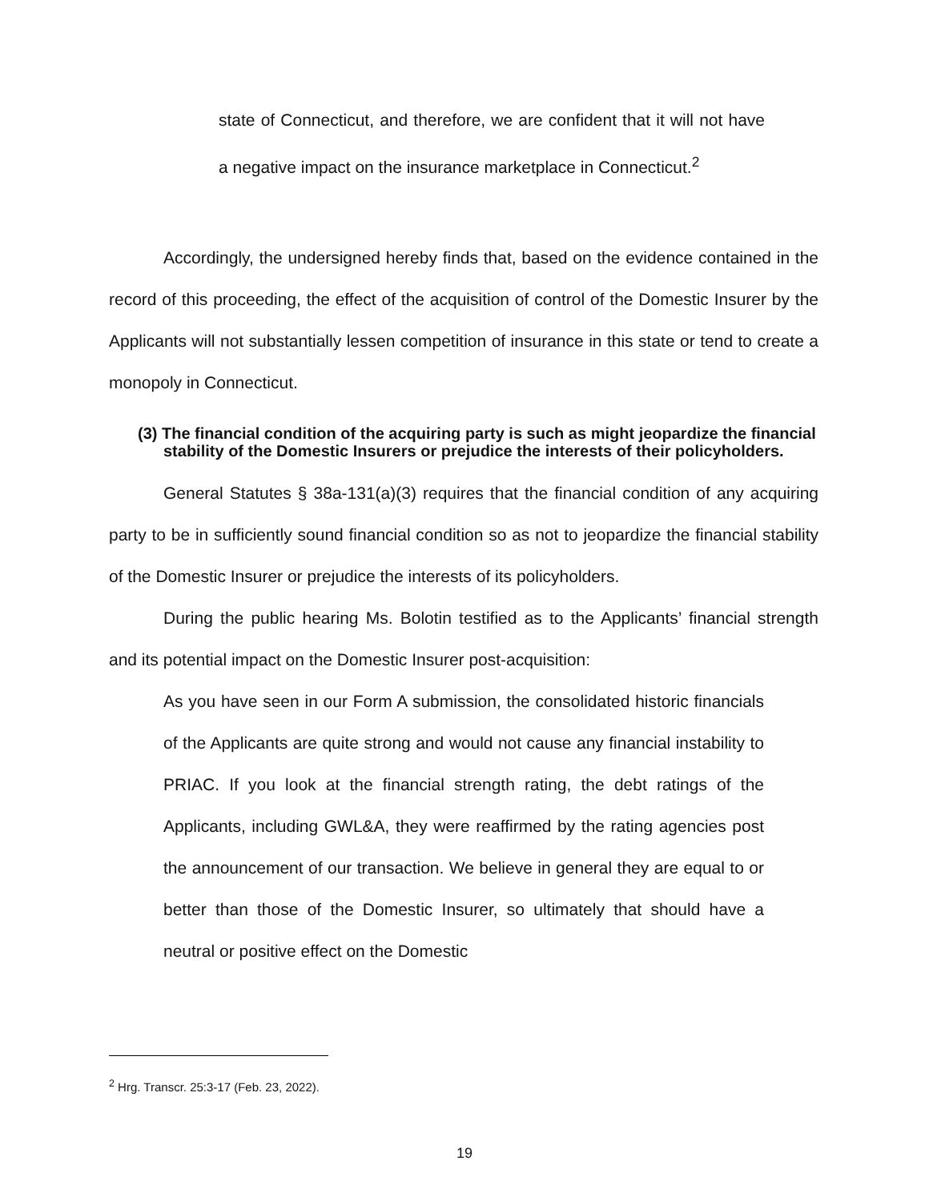state of Connecticut, and therefore, we are confident that it will not have a negative impact on the insurance marketplace in Connecticut.<sup>2</sup>
Accordingly, the undersigned hereby finds that, based on the evidence contained in the record of this proceeding, the effect of the acquisition of control of the Domestic Insurer by the Applicants will not substantially lessen competition of insurance in this state or tend to create a monopoly in Connecticut.
(3) The financial condition of the acquiring party is such as might jeopardize the financial stability of the Domestic Insurers or prejudice the interests of their policyholders.
General Statutes § 38a-131(a)(3) requires that the financial condition of any acquiring party to be in sufficiently sound financial condition so as not to jeopardize the financial stability of the Domestic Insurer or prejudice the interests of its policyholders.
During the public hearing Ms. Bolotin testified as to the Applicants’ financial strength and its potential impact on the Domestic Insurer post-acquisition:
As you have seen in our Form A submission, the consolidated historic financials of the Applicants are quite strong and would not cause any financial instability to PRIAC. If you look at the financial strength rating, the debt ratings of the Applicants, including GWL&A, they were reaffirmed by the rating agencies post the announcement of our transaction. We believe in general they are equal to or better than those of the Domestic Insurer, so ultimately that should have a neutral or positive effect on the Domestic
<sup>2</sup> Hrg. Transcr. 25:3-17 (Feb. 23, 2022).
19